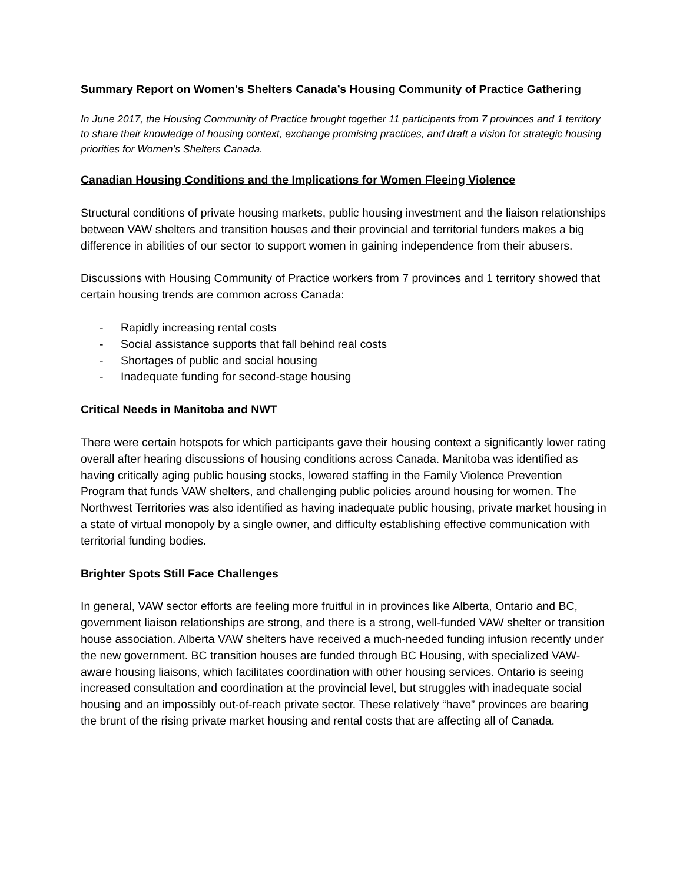Summary Report on Women’s Shelters Canada’s Housing Community of Practice Gathering
In June 2017, the Housing Community of Practice brought together 11 participants from 7 provinces and 1 territory to share their knowledge of housing context, exchange promising practices, and draft a vision for strategic housing priorities for Women’s Shelters Canada.
Canadian Housing Conditions and the Implications for Women Fleeing Violence
Structural conditions of private housing markets, public housing investment and the liaison relationships between VAW shelters and transition houses and their provincial and territorial funders makes a big difference in abilities of our sector to support women in gaining independence from their abusers.
Discussions with Housing Community of Practice workers from 7 provinces and 1 territory showed that certain housing trends are common across Canada:
- Rapidly increasing rental costs
- Social assistance supports that fall behind real costs
- Shortages of public and social housing
- Inadequate funding for second-stage housing
Critical Needs in Manitoba and NWT
There were certain hotspots for which participants gave their housing context a significantly lower rating overall after hearing discussions of housing conditions across Canada. Manitoba was identified as having critically aging public housing stocks, lowered staffing in the Family Violence Prevention Program that funds VAW shelters, and challenging public policies around housing for women. The Northwest Territories was also identified as having inadequate public housing, private market housing in a state of virtual monopoly by a single owner, and difficulty establishing effective communication with territorial funding bodies.
Brighter Spots Still Face Challenges
In general, VAW sector efforts are feeling more fruitful in in provinces like Alberta, Ontario and BC, government liaison relationships are strong, and there is a strong, well-funded VAW shelter or transition house association. Alberta VAW shelters have received a much-needed funding infusion recently under the new government. BC transition houses are funded through BC Housing, with specialized VAW-aware housing liaisons, which facilitates coordination with other housing services. Ontario is seeing increased consultation and coordination at the provincial level, but struggles with inadequate social housing and an impossibly out-of-reach private sector. These relatively “have” provinces are bearing the brunt of the rising private market housing and rental costs that are affecting all of Canada.